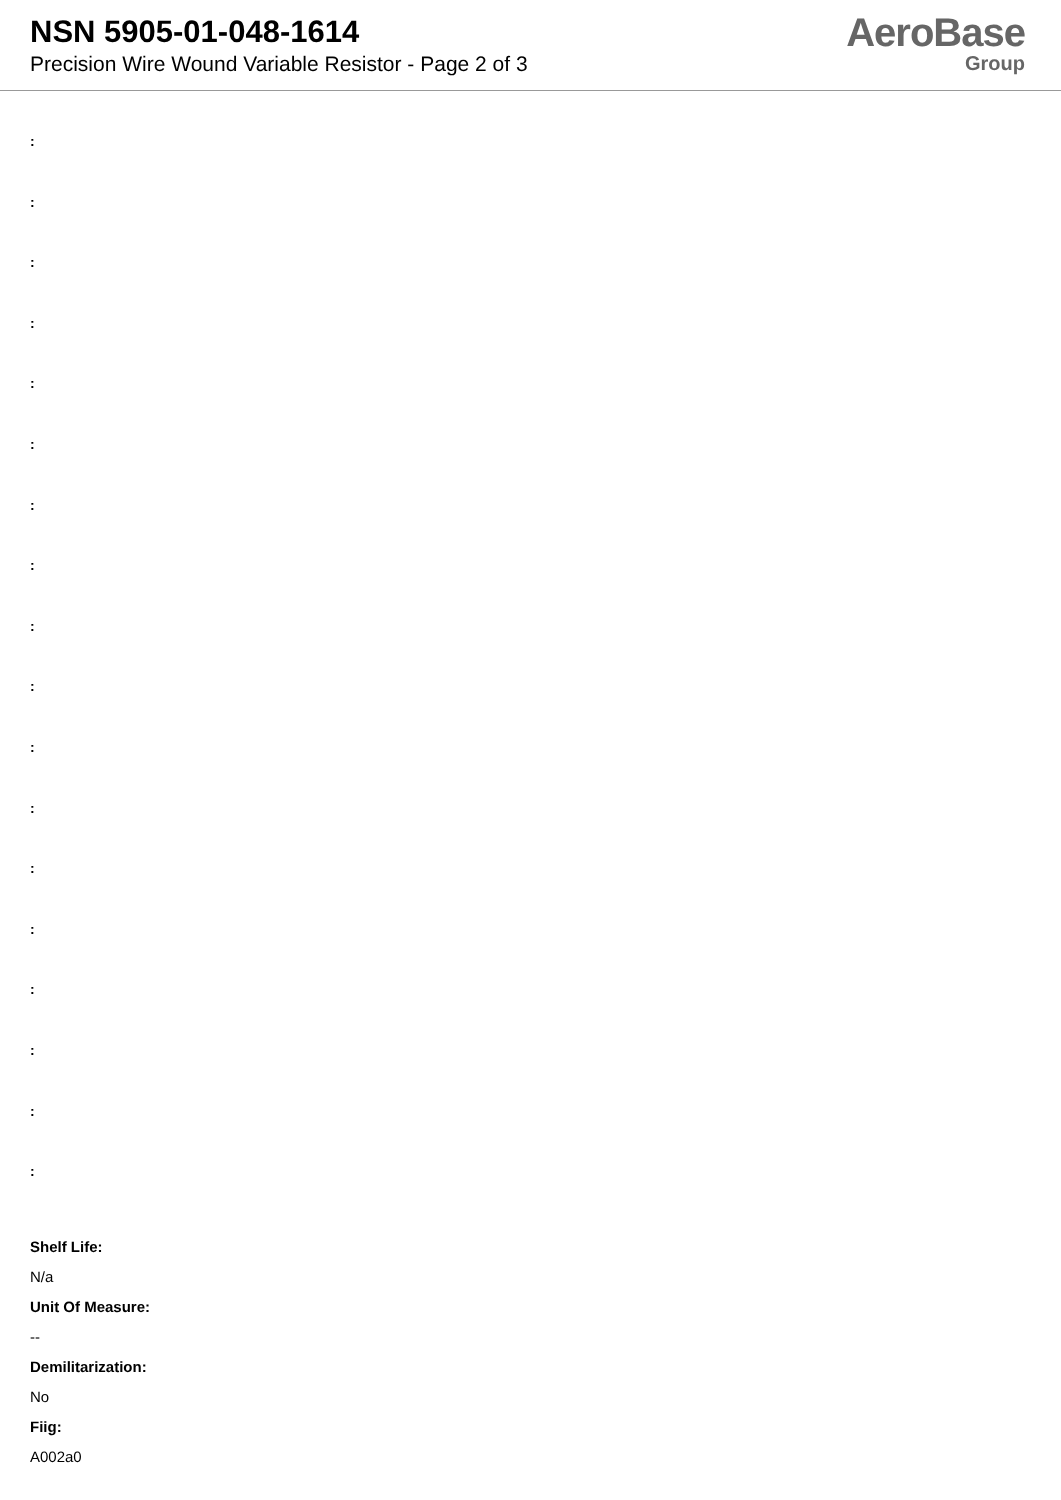NSN 5905-01-048-1614
Precision Wire Wound Variable Resistor - Page 2 of 3
AeroBase
Group
:
:
:
:
:
:
:
:
:
:
:
:
:
:
:
:
:
:
Shelf Life:
N/a
Unit Of Measure:
--
Demilitarization:
No
Fiig:
A002a0